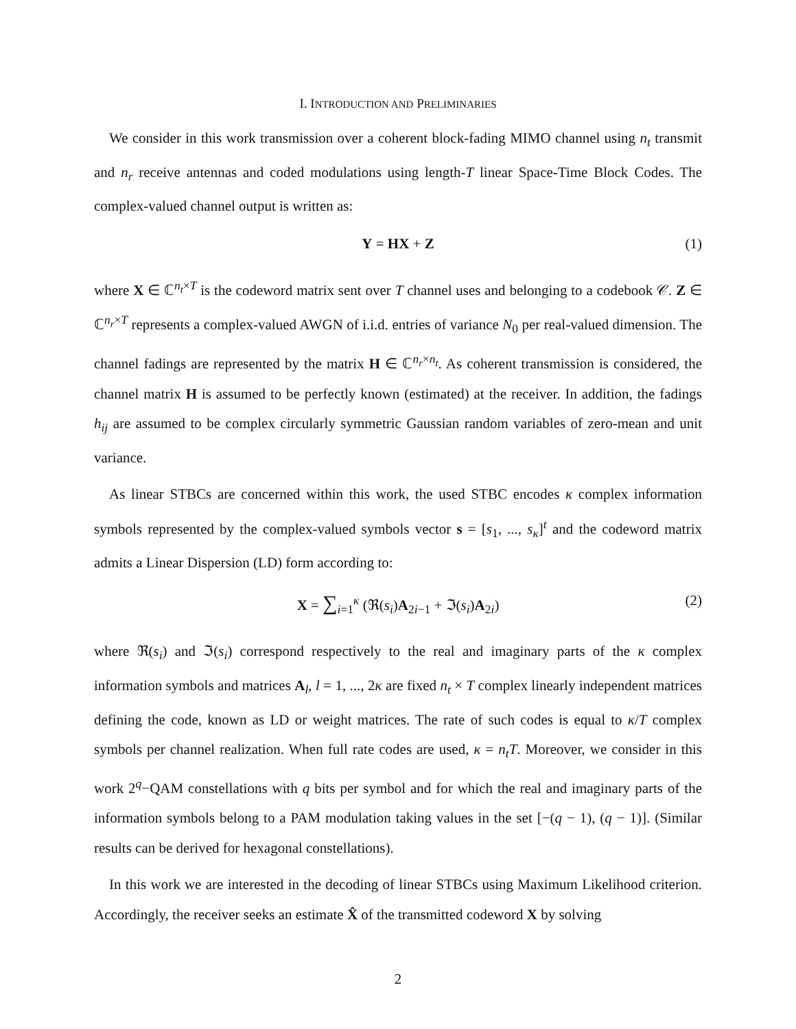I. INTRODUCTION AND PRELIMINARIES
We consider in this work transmission over a coherent block-fading MIMO channel using n<sub>t</sub> transmit and n<sub>r</sub> receive antennas and coded modulations using length-T linear Space-Time Block Codes. The complex-valued channel output is written as:
Y = HX + Z (1)
where X ∈ ℂ<sup>n<sub>t</sub>×T</sup> is the codeword matrix sent over T channel uses and belonging to a codebook 𝒞. Z ∈ ℂ<sup>n<sub>r</sub>×T</sup> represents a complex-valued AWGN of i.i.d. entries of variance N<sub>0</sub> per real-valued dimension. The channel fadings are represented by the matrix H ∈ ℂ<sup>n<sub>r</sub>×n<sub>t</sub></sup>. As coherent transmission is considered, the channel matrix H is assumed to be perfectly known (estimated) at the receiver. In addition, the fadings h<sub>ij</sub> are assumed to be complex circularly symmetric Gaussian random variables of zero-mean and unit variance.
As linear STBCs are concerned within this work, the used STBC encodes κ complex information symbols represented by the complex-valued symbols vector s = [s<sub>1</sub>, ..., s<sub>κ</sub>]<sup>t</sup> and the codeword matrix admits a Linear Dispersion (LD) form according to:
X = ∑<sub>i=1</sub><sup>κ</sup> (ℜ(s<sub>i</sub>)A<sub>2i−1</sub> + ℑ(s<sub>i</sub>)A<sub>2i</sub>) (2)
where ℜ(s<sub>i</sub>) and ℑ(s<sub>i</sub>) correspond respectively to the real and imaginary parts of the κ complex information symbols and matrices A<sub>l</sub>, l = 1, ..., 2κ are fixed n<sub>t</sub> × T complex linearly independent matrices defining the code, known as LD or weight matrices. The rate of such codes is equal to κ/T complex symbols per channel realization. When full rate codes are used, κ = n<sub>t</sub>T. Moreover, we consider in this work 2<sup>q</sup>−QAM constellations with q bits per symbol and for which the real and imaginary parts of the information symbols belong to a PAM modulation taking values in the set [−(q − 1), (q − 1)]. (Similar results can be derived for hexagonal constellations).
In this work we are interested in the decoding of linear STBCs using Maximum Likelihood criterion. Accordingly, the receiver seeks an estimate X̂ of the transmitted codeword X by solving
2